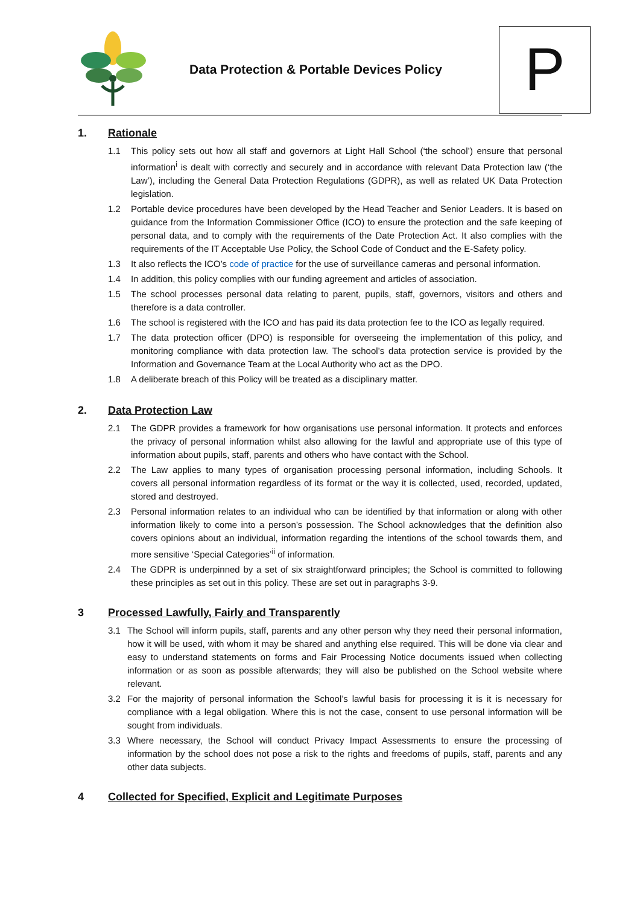Data Protection & Portable Devices Policy
P
1. Rationale
1.1 This policy sets out how all staff and governors at Light Hall School (‘the school’) ensure that personal information<sup>i</sup> is dealt with correctly and securely and in accordance with relevant Data Protection law (‘the Law’), including the General Data Protection Regulations (GDPR), as well as related UK Data Protection legislation.
1.2 Portable device procedures have been developed by the Head Teacher and Senior Leaders. It is based on guidance from the Information Commissioner Office (ICO) to ensure the protection and the safe keeping of personal data, and to comply with the requirements of the Date Protection Act. It also complies with the requirements of the IT Acceptable Use Policy, the School Code of Conduct and the E-Safety policy.
1.3 It also reflects the ICO’s code of practice for the use of surveillance cameras and personal information.
1.4 In addition, this policy complies with our funding agreement and articles of association.
1.5 The school processes personal data relating to parent, pupils, staff, governors, visitors and others and therefore is a data controller.
1.6 The school is registered with the ICO and has paid its data protection fee to the ICO as legally required.
1.7 The data protection officer (DPO) is responsible for overseeing the implementation of this policy, and monitoring compliance with data protection law. The school’s data protection service is provided by the Information and Governance Team at the Local Authority who act as the DPO.
1.8 A deliberate breach of this Policy will be treated as a disciplinary matter.
2. Data Protection Law
2.1 The GDPR provides a framework for how organisations use personal information. It protects and enforces the privacy of personal information whilst also allowing for the lawful and appropriate use of this type of information about pupils, staff, parents and others who have contact with the School.
2.2 The Law applies to many types of organisation processing personal information, including Schools. It covers all personal information regardless of its format or the way it is collected, used, recorded, updated, stored and destroyed.
2.3 Personal information relates to an individual who can be identified by that information or along with other information likely to come into a person’s possession. The School acknowledges that the definition also covers opinions about an individual, information regarding the intentions of the school towards them, and more sensitive ‘Special Categories’<sup>ii</sup> of information.
2.4 The GDPR is underpinned by a set of six straightforward principles; the School is committed to following these principles as set out in this policy. These are set out in paragraphs 3-9.
3 Processed Lawfully, Fairly and Transparently
3.1 The School will inform pupils, staff, parents and any other person why they need their personal information, how it will be used, with whom it may be shared and anything else required. This will be done via clear and easy to understand statements on forms and Fair Processing Notice documents issued when collecting information or as soon as possible afterwards; they will also be published on the School website where relevant.
3.2 For the majority of personal information the School’s lawful basis for processing it is it is necessary for compliance with a legal obligation. Where this is not the case, consent to use personal information will be sought from individuals.
3.3 Where necessary, the School will conduct Privacy Impact Assessments to ensure the processing of information by the school does not pose a risk to the rights and freedoms of pupils, staff, parents and any other data subjects.
4 Collected for Specified, Explicit and Legitimate Purposes